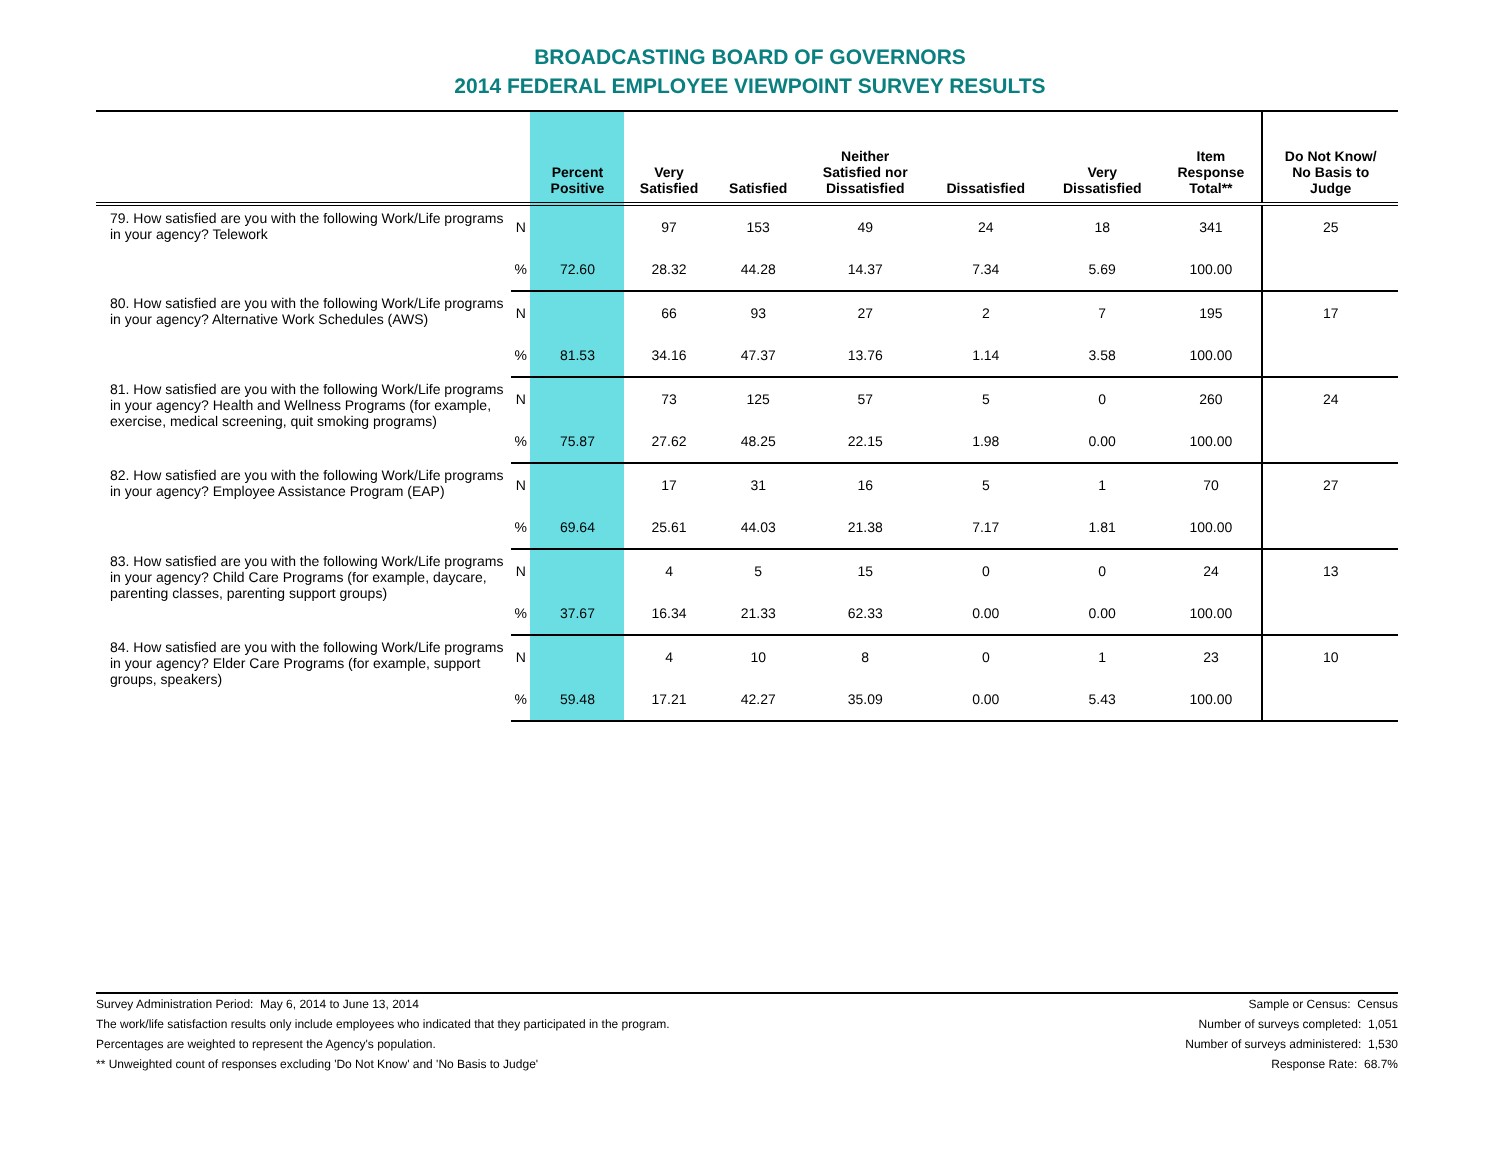BROADCASTING BOARD OF GOVERNORS
2014 FEDERAL EMPLOYEE VIEWPOINT SURVEY RESULTS
| | | Percent Positive | Very Satisfied | Satisfied | Neither Satisfied nor Dissatisfied | Dissatisfied | Very Dissatisfied | Item Response Total** | Do Not Know/ No Basis to Judge |
| --- | --- | --- | --- | --- | --- | --- | --- | --- | --- |
| 79. How satisfied are you with the following Work/Life programs in your agency? Telework | N | | 97 | 153 | 49 | 24 | 18 | 341 | 25 |
| | % | 72.60 | 28.32 | 44.28 | 14.37 | 7.34 | 5.69 | 100.00 | |
| 80. How satisfied are you with the following Work/Life programs in your agency? Alternative Work Schedules (AWS) | N | | 66 | 93 | 27 | 2 | 7 | 195 | 17 |
| | % | 81.53 | 34.16 | 47.37 | 13.76 | 1.14 | 3.58 | 100.00 | |
| 81. How satisfied are you with the following Work/Life programs in your agency? Health and Wellness Programs (for example, exercise, medical screening, quit smoking programs) | N | | 73 | 125 | 57 | 5 | 0 | 260 | 24 |
| | % | 75.87 | 27.62 | 48.25 | 22.15 | 1.98 | 0.00 | 100.00 | |
| 82. How satisfied are you with the following Work/Life programs in your agency? Employee Assistance Program (EAP) | N | | 17 | 31 | 16 | 5 | 1 | 70 | 27 |
| | % | 69.64 | 25.61 | 44.03 | 21.38 | 7.17 | 1.81 | 100.00 | |
| 83. How satisfied are you with the following Work/Life programs in your agency? Child Care Programs (for example, daycare, parenting classes, parenting support groups) | N | | 4 | 5 | 15 | 0 | 0 | 24 | 13 |
| | % | 37.67 | 16.34 | 21.33 | 62.33 | 0.00 | 0.00 | 100.00 | |
| 84. How satisfied are you with the following Work/Life programs in your agency? Elder Care Programs (for example, support groups, speakers) | N | | 4 | 10 | 8 | 0 | 1 | 23 | 10 |
| | % | 59.48 | 17.21 | 42.27 | 35.09 | 0.00 | 5.43 | 100.00 | |
Survey Administration Period: May 6, 2014 to June 13, 2014
The work/life satisfaction results only include employees who indicated that they participated in the program.
Percentages are weighted to represent the Agency's population.
** Unweighted count of responses excluding 'Do Not Know' and 'No Basis to Judge'
Sample or Census: Census
Number of surveys completed: 1,051
Number of surveys administered: 1,530
Response Rate: 68.7%